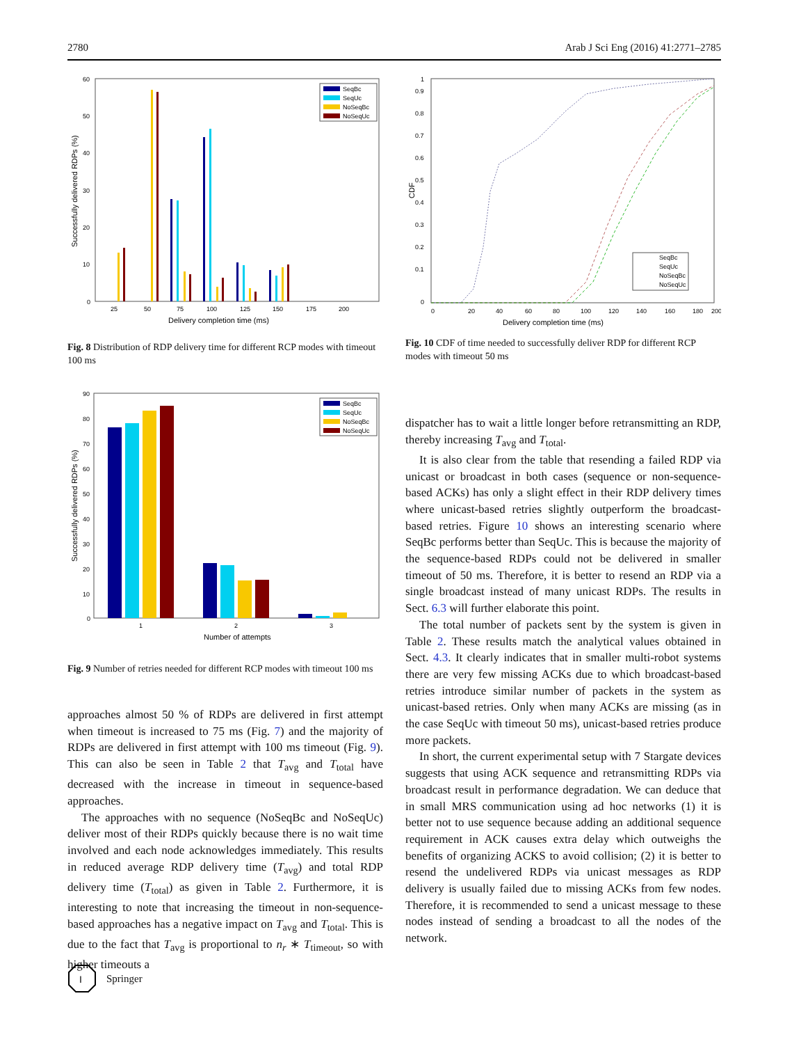2780 Arab J Sci Eng (2016) 41:2771–2785
0
10
20
30
40
50
60
25
50
75
100
125
150
175
200
Delivery completion time (ms)
Successfully delivered RDPs (%)
SeqBc
SeqUc
NoSeqBc
NoSeqUc
Fig. 8 Distribution of RDP delivery time for different RCP modes with timeout 100 ms
0
90
80
70
60
50
40
30
20
10
1
2
3
Number of attempts
Successfully delivered RDPs (%)
SeqBc
SeqUc
NoSeqBc
NoSeqUc
Fig. 9 Number of retries needed for different RCP modes with timeout 100 ms
approaches almost 50 % of RDPs are delivered in first attempt when timeout is increased to 75 ms (Fig. 7) and the majority of RDPs are delivered in first attempt with 100 ms timeout (Fig. 9). This can also be seen in Table 2 that T<sub>avg</sub> and T<sub>total</sub> have decreased with the increase in timeout in sequence-based approaches.
The approaches with no sequence (NoSeqBc and NoSeqUc) deliver most of their RDPs quickly because there is no wait time involved and each node acknowledges immediately. This results in reduced average RDP delivery time (T<sub>avg</sub>) and total RDP delivery time (T<sub>total</sub>) as given in Table 2. Furthermore, it is interesting to note that increasing the timeout in non-sequence-based approaches has a negative impact on T<sub>avg</sub> and T<sub>total</sub>. This is due to the fact that T<sub>avg</sub> is proportional to n<sub>r</sub> ∗ T<sub>timeout</sub>, so with higher timeouts a
0
0.1
0.2
0.3
0.4
0.5
0.6
0.7
0.8
0.9
1
0
20
40
60
80
100
120
140
160
180
200
Delivery completion time (ms)
CDF
SeqBc
SeqUc
NoSeqBc
NoSeqUc
Fig. 10 CDF of time needed to successfully deliver RDP for different RCP modes with timeout 50 ms
dispatcher has to wait a little longer before retransmitting an RDP, thereby increasing T<sub>avg</sub> and T<sub>total</sub>.
It is also clear from the table that resending a failed RDP via unicast or broadcast in both cases (sequence or non-sequence-based ACKs) has only a slight effect in their RDP delivery times where unicast-based retries slightly outperform the broadcast-based retries. Figure 10 shows an interesting scenario where SeqBc performs better than SeqUc. This is because the majority of the sequence-based RDPs could not be delivered in smaller timeout of 50 ms. Therefore, it is better to resend an RDP via a single broadcast instead of many unicast RDPs. The results in Sect. 6.3 will further elaborate this point.
The total number of packets sent by the system is given in Table 2. These results match the analytical values obtained in Sect. 4.3. It clearly indicates that in smaller multi-robot systems there are very few missing ACKs due to which broadcast-based retries introduce similar number of packets in the system as unicast-based retries. Only when many ACKs are missing (as in the case SeqUc with timeout 50 ms), unicast-based retries produce more packets.
In short, the current experimental setup with 7 Stargate devices suggests that using ACK sequence and retransmitting RDPs via broadcast result in performance degradation. We can deduce that in small MRS communication using ad hoc networks (1) it is better not to use sequence because adding an additional sequence requirement in ACK causes extra delay which outweighs the benefits of organizing ACKS to avoid collision; (2) it is better to resend the undelivered RDPs via unicast messages as RDP delivery is usually failed due to missing ACKs from few nodes. Therefore, it is recommended to send a unicast message to these nodes instead of sending a broadcast to all the nodes of the network.
I
Springer